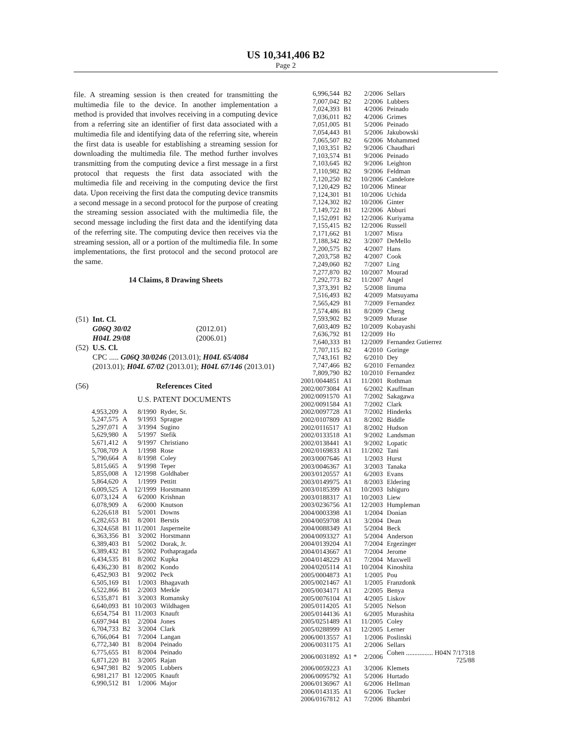US 10,341,406 B2
Page 2
file. A streaming session is then created for transmitting the multimedia file to the device. In another implementation a method is provided that involves receiving in a computing device from a referring site an identifier of first data associated with a multimedia file and identifying data of the referring site, wherein the first data is useable for establishing a streaming session for downloading the multimedia file. The method further involves transmitting from the computing device a first message in a first protocol that requests the first data associated with the multimedia file and receiving in the computing device the first data. Upon receiving the first data the computing device transmits a second message in a second protocol for the purpose of creating the streaming session associated with the multimedia file, the second message including the first data and the identifying data of the referring site. The computing device then receives via the streaming session, all or a portion of the multimedia file. In some implementations, the first protocol and the second protocol are the same.
14 Claims, 8 Drawing Sheets
| (51) | Int. Cl. | |
| | G06Q 30/02 | (2012.01) |
| | H04L 29/08 | (2006.01) |
| (52) | U.S. Cl. | |
| | CPC ..... G06Q 30/0246 (2013.01); H04L 65/4084 (2013.01); H04L 67/02 (2013.01); H04L 67/146 (2013.01) | |
| (56) | References Cited | |
| | U.S. PATENT DOCUMENTS | |
| 4,953,209 | A | 8/1990 | Ryder, Sr. |
| 5,247,575 | A | 9/1993 | Sprague |
| 5,297,071 | A | 3/1994 | Sugino |
| 5,629,980 | A | 5/1997 | Stefik |
| 5,671,412 | A | 9/1997 | Christiano |
| 5,708,709 | A | 1/1998 | Rose |
| 5,790,664 | A | 8/1998 | Coley |
| 5,815,665 | A | 9/1998 | Teper |
| 5,855,008 | A | 12/1998 | Goldhaber |
| 5,864,620 | A | 1/1999 | Pettitt |
| 6,009,525 | A | 12/1999 | Horstmann |
| 6,073,124 | A | 6/2000 | Krishnan |
| 6,078,909 | A | 6/2000 | Knutson |
| 6,226,618 | B1 | 5/2001 | Downs |
| 6,282,653 | B1 | 8/2001 | Berstis |
| 6,324,658 | B1 | 11/2001 | Jasperneite |
| 6,363,356 | B1 | 3/2002 | Horstmann |
| 6,389,403 | B1 | 5/2002 | Dorak, Jr. |
| 6,389,432 | B1 | 5/2002 | Pothapragada |
| 6,434,535 | B1 | 8/2002 | Kupka |
| 6,436,230 | B1 | 8/2002 | Kondo |
| 6,452,903 | B1 | 9/2002 | Peck |
| 6,505,169 | B1 | 1/2003 | Bhagavath |
| 6,522,866 | B1 | 2/2003 | Merkle |
| 6,535,871 | B1 | 3/2003 | Romansky |
| 6,640,093 | B1 | 10/2003 | Wildhagen |
| 6,654,754 | B1 | 11/2003 | Knauft |
| 6,697,944 | B1 | 2/2004 | Jones |
| 6,704,733 | B2 | 3/2004 | Clark |
| 6,766,064 | B1 | 7/2004 | Langan |
| 6,772,340 | B1 | 8/2004 | Peinado |
| 6,775,655 | B1 | 8/2004 | Peinado |
| 6,871,220 | B1 | 3/2005 | Rajan |
| 6,947,981 | B2 | 9/2005 | Lubbers |
| 6,981,217 | B1 | 12/2005 | Knauft |
| 6,990,512 | B1 | 1/2006 | Major |
| 6,996,544 | B2 | 2/2006 | Sellars |
| 7,007,042 | B2 | 2/2006 | Lubbers |
| 7,024,393 | B1 | 4/2006 | Peinado |
| 7,036,011 | B2 | 4/2006 | Grimes |
| 7,051,005 | B1 | 5/2006 | Peinado |
| 7,054,443 | B1 | 5/2006 | Jakubowski |
| 7,065,507 | B2 | 6/2006 | Mohammed |
| 7,103,351 | B2 | 9/2006 | Chaudhari |
| 7,103,574 | B1 | 9/2006 | Peinado |
| 7,103,645 | B2 | 9/2006 | Leighton |
| 7,110,982 | B2 | 9/2006 | Feldman |
| 7,120,250 | B2 | 10/2006 | Candelore |
| 7,120,429 | B2 | 10/2006 | Minear |
| 7,124,301 | B1 | 10/2006 | Uchida |
| 7,124,302 | B2 | 10/2006 | Ginter |
| 7,149,722 | B1 | 12/2006 | Abburi |
| 7,152,091 | B2 | 12/2006 | Kuriyama |
| 7,155,415 | B2 | 12/2006 | Russell |
| 7,171,662 | B1 | 1/2007 | Misra |
| 7,188,342 | B2 | 3/2007 | DeMello |
| 7,200,575 | B2 | 4/2007 | Hans |
| 7,203,758 | B2 | 4/2007 | Cook |
| 7,249,060 | B2 | 7/2007 | Ling |
| 7,277,870 | B2 | 10/2007 | Mourad |
| 7,292,773 | B2 | 11/2007 | Angel |
| 7,373,391 | B2 | 5/2008 | Iinuma |
| 7,516,493 | B2 | 4/2009 | Matsuyama |
| 7,565,429 | B1 | 7/2009 | Fernandez |
| 7,574,486 | B1 | 8/2009 | Cheng |
| 7,593,902 | B2 | 9/2009 | Murase |
| 7,603,409 | B2 | 10/2009 | Kobayashi |
| 7,636,792 | B1 | 12/2009 | Ho |
| 7,640,333 | B1 | 12/2009 | Fernandez Gutierrez |
| 7,707,115 | B2 | 4/2010 | Goringe |
| 7,743,161 | B2 | 6/2010 | Dey |
| 7,747,466 | B2 | 6/2010 | Fernandez |
| 7,809,790 | B2 | 10/2010 | Fernandez |
| 2001/0044851 | A1 | 11/2001 | Rothman |
| 2002/0073084 | A1 | 6/2002 | Kauffman |
| 2002/0091570 | A1 | 7/2002 | Sakagawa |
| 2002/0091584 | A1 | 7/2002 | Clark |
| 2002/0097728 | A1 | 7/2002 | Hinderks |
| 2002/0107809 | A1 | 8/2002 | Biddle |
| 2002/0116517 | A1 | 8/2002 | Hudson |
| 2002/0133518 | A1 | 9/2002 | Landsman |
| 2002/0138441 | A1 | 9/2002 | Lopatic |
| 2002/0169833 | A1 | 11/2002 | Tani |
| 2003/0007646 | A1 | 1/2003 | Hurst |
| 2003/0046367 | A1 | 3/2003 | Tanaka |
| 2003/0120557 | A1 | 6/2003 | Evans |
| 2003/0149975 | A1 | 8/2003 | Eldering |
| 2003/0185399 | A1 | 10/2003 | Ishiguro |
| 2003/0188317 | A1 | 10/2003 | Liew |
| 2003/0236756 | A1 | 12/2003 | Humpleman |
| 2004/0003398 | A1 | 1/2004 | Donian |
| 2004/0059708 | A1 | 3/2004 | Dean |
| 2004/0088349 | A1 | 5/2004 | Beck |
| 2004/0093327 | A1 | 5/2004 | Anderson |
| 2004/0139204 | A1 | 7/2004 | Ergezinger |
| 2004/0143667 | A1 | 7/2004 | Jerome |
| 2004/0148229 | A1 | 7/2004 | Maxwell |
| 2004/0205114 | A1 | 10/2004 | Kinoshita |
| 2005/0004873 | A1 | 1/2005 | Pou |
| 2005/0021467 | A1 | 1/2005 | Franzdonk |
| 2005/0034171 | A1 | 2/2005 | Benya |
| 2005/0076104 | A1 | 4/2005 | Liskov |
| 2005/0114205 | A1 | 5/2005 | Nelson |
| 2005/0144136 | A1 | 6/2005 | Murashita |
| 2005/0251489 | A1 | 11/2005 | Coley |
| 2005/0288999 | A1 | 12/2005 | Lerner |
| 2006/0013557 | A1 | 1/2006 | Poslinski |
| 2006/0031175 | A1 | 2/2006 | Sellars |
| 2006/0031892 | A1 * | 2/2006 | Cohen ................ H04N 7/17318 725/88 |
| 2006/0059223 | A1 | 3/2006 | Klemets |
| 2006/0095792 | A1 | 5/2006 | Hurtado |
| 2006/0136967 | A1 | 6/2006 | Hellman |
| 2006/0143135 | A1 | 6/2006 | Tucker |
| 2006/0167812 | A1 | 7/2006 | Bhambri |